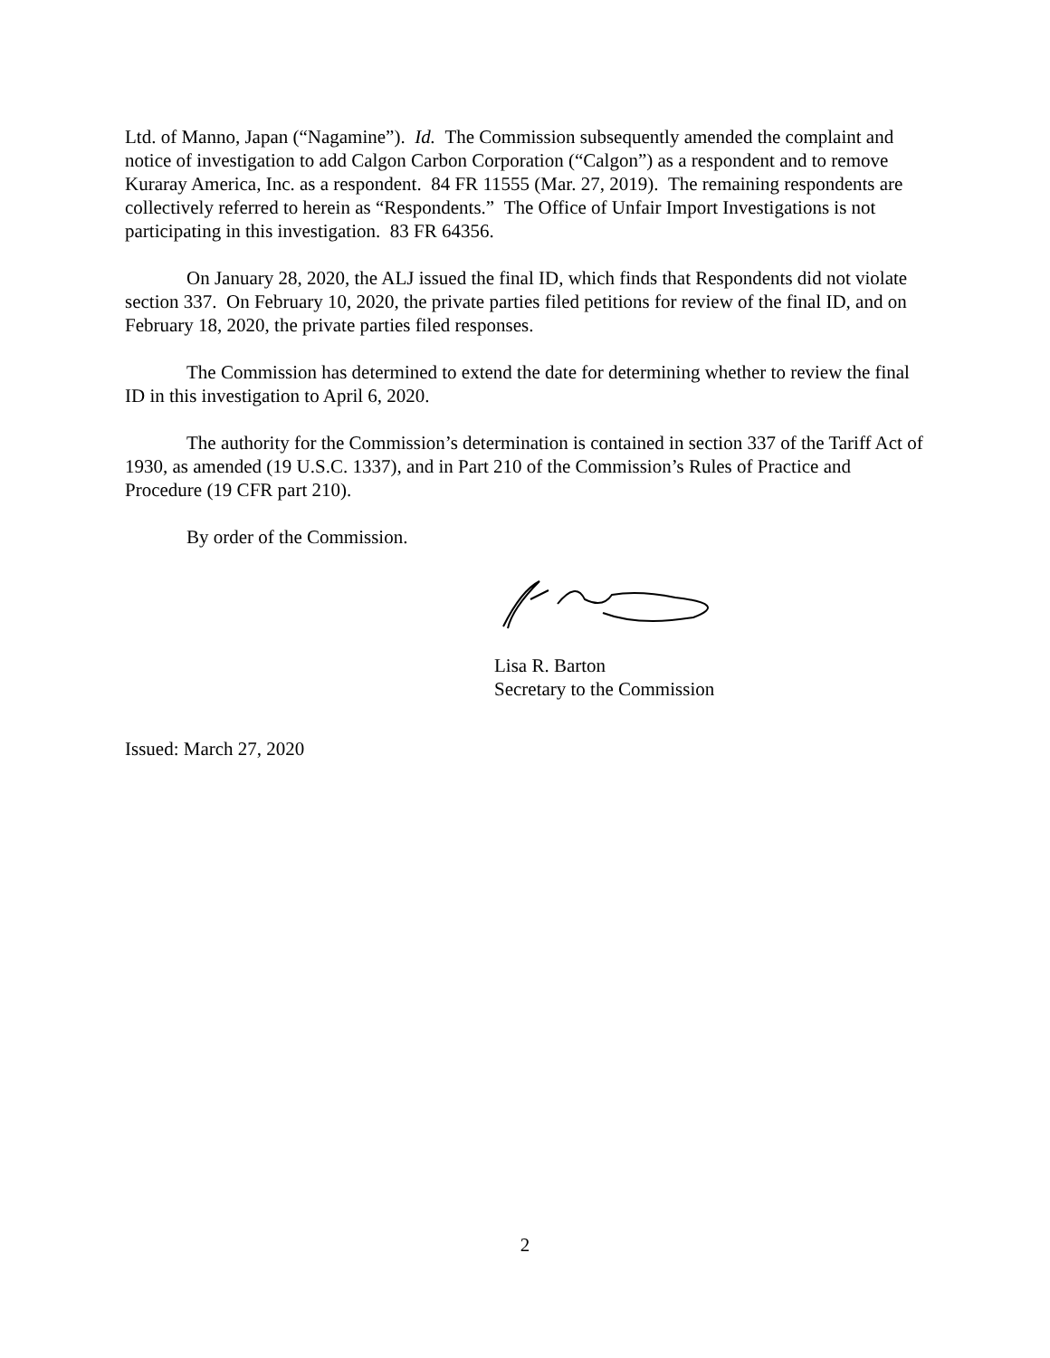Ltd. of Manno, Japan (“Nagamine”). Id. The Commission subsequently amended the complaint and notice of investigation to add Calgon Carbon Corporation (“Calgon”) as a respondent and to remove Kuraray America, Inc. as a respondent. 84 FR 11555 (Mar. 27, 2019). The remaining respondents are collectively referred to herein as “Respondents.” The Office of Unfair Import Investigations is not participating in this investigation. 83 FR 64356.
On January 28, 2020, the ALJ issued the final ID, which finds that Respondents did not violate section 337. On February 10, 2020, the private parties filed petitions for review of the final ID, and on February 18, 2020, the private parties filed responses.
The Commission has determined to extend the date for determining whether to review the final ID in this investigation to April 6, 2020.
The authority for the Commission’s determination is contained in section 337 of the Tariff Act of 1930, as amended (19 U.S.C. 1337), and in Part 210 of the Commission’s Rules of Practice and Procedure (19 CFR part 210).
By order of the Commission.
Lisa R. Barton
Secretary to the Commission
Issued: March 27, 2020
2